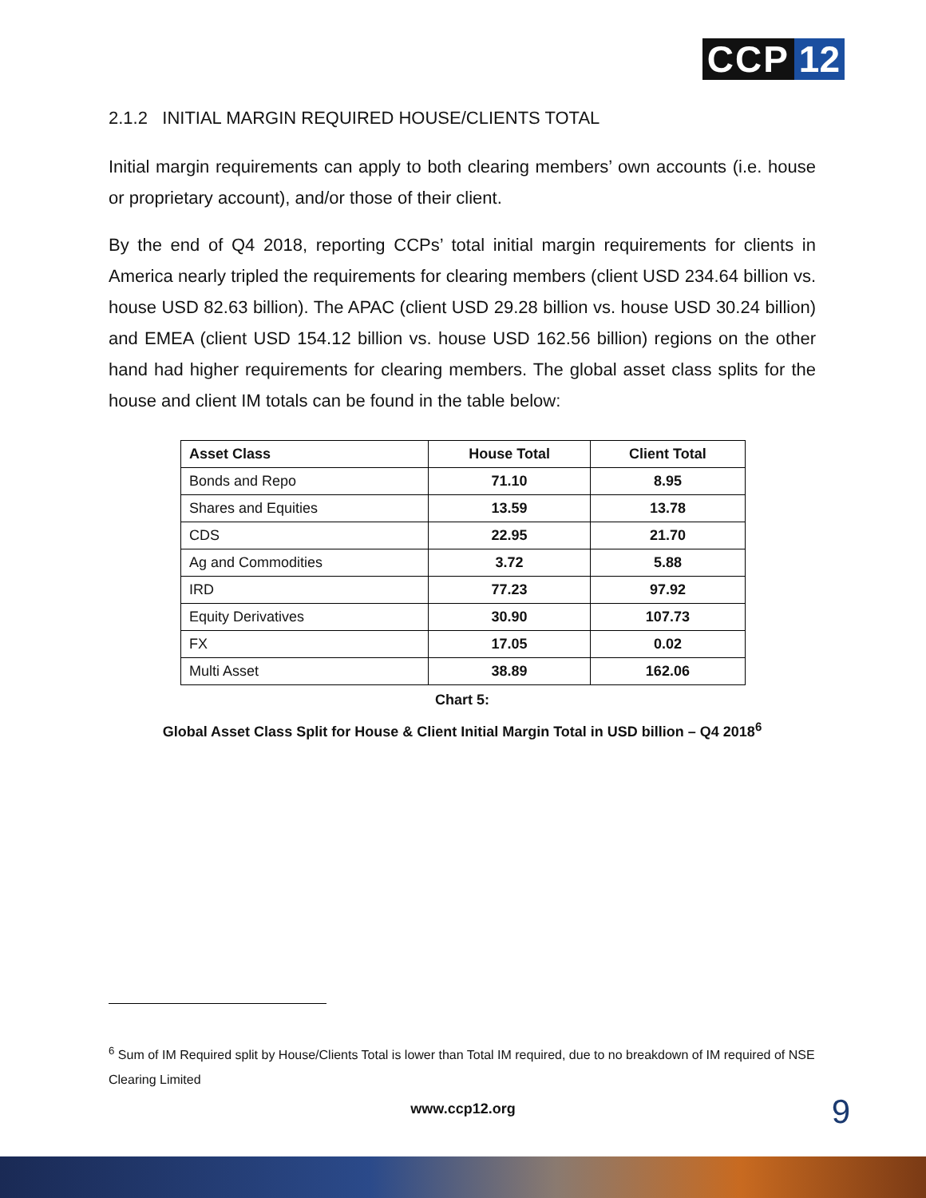CCP 12
2.1.2 INITIAL MARGIN REQUIRED HOUSE/CLIENTS TOTAL
Initial margin requirements can apply to both clearing members’ own accounts (i.e. house or proprietary account), and/or those of their client.
By the end of Q4 2018, reporting CCPs’ total initial margin requirements for clients in America nearly tripled the requirements for clearing members (client USD 234.64 billion vs. house USD 82.63 billion). The APAC (client USD 29.28 billion vs. house USD 30.24 billion) and EMEA (client USD 154.12 billion vs. house USD 162.56 billion) regions on the other hand had higher requirements for clearing members. The global asset class splits for the house and client IM totals can be found in the table below:
| Asset Class | House Total | Client Total |
| --- | --- | --- |
| Bonds and Repo | 71.10 | 8.95 |
| Shares and Equities | 13.59 | 13.78 |
| CDS | 22.95 | 21.70 |
| Ag and Commodities | 3.72 | 5.88 |
| IRD | 77.23 | 97.92 |
| Equity Derivatives | 30.90 | 107.73 |
| FX | 17.05 | 0.02 |
| Multi Asset | 38.89 | 162.06 |
Chart 5:
Global Asset Class Split for House & Client Initial Margin Total in USD billion – Q4 2018<sup>6</sup>
<sup>6</sup> Sum of IM Required split by House/Clients Total is lower than Total IM required, due to no breakdown of IM required of NSE Clearing Limited
www.ccp12.org 9